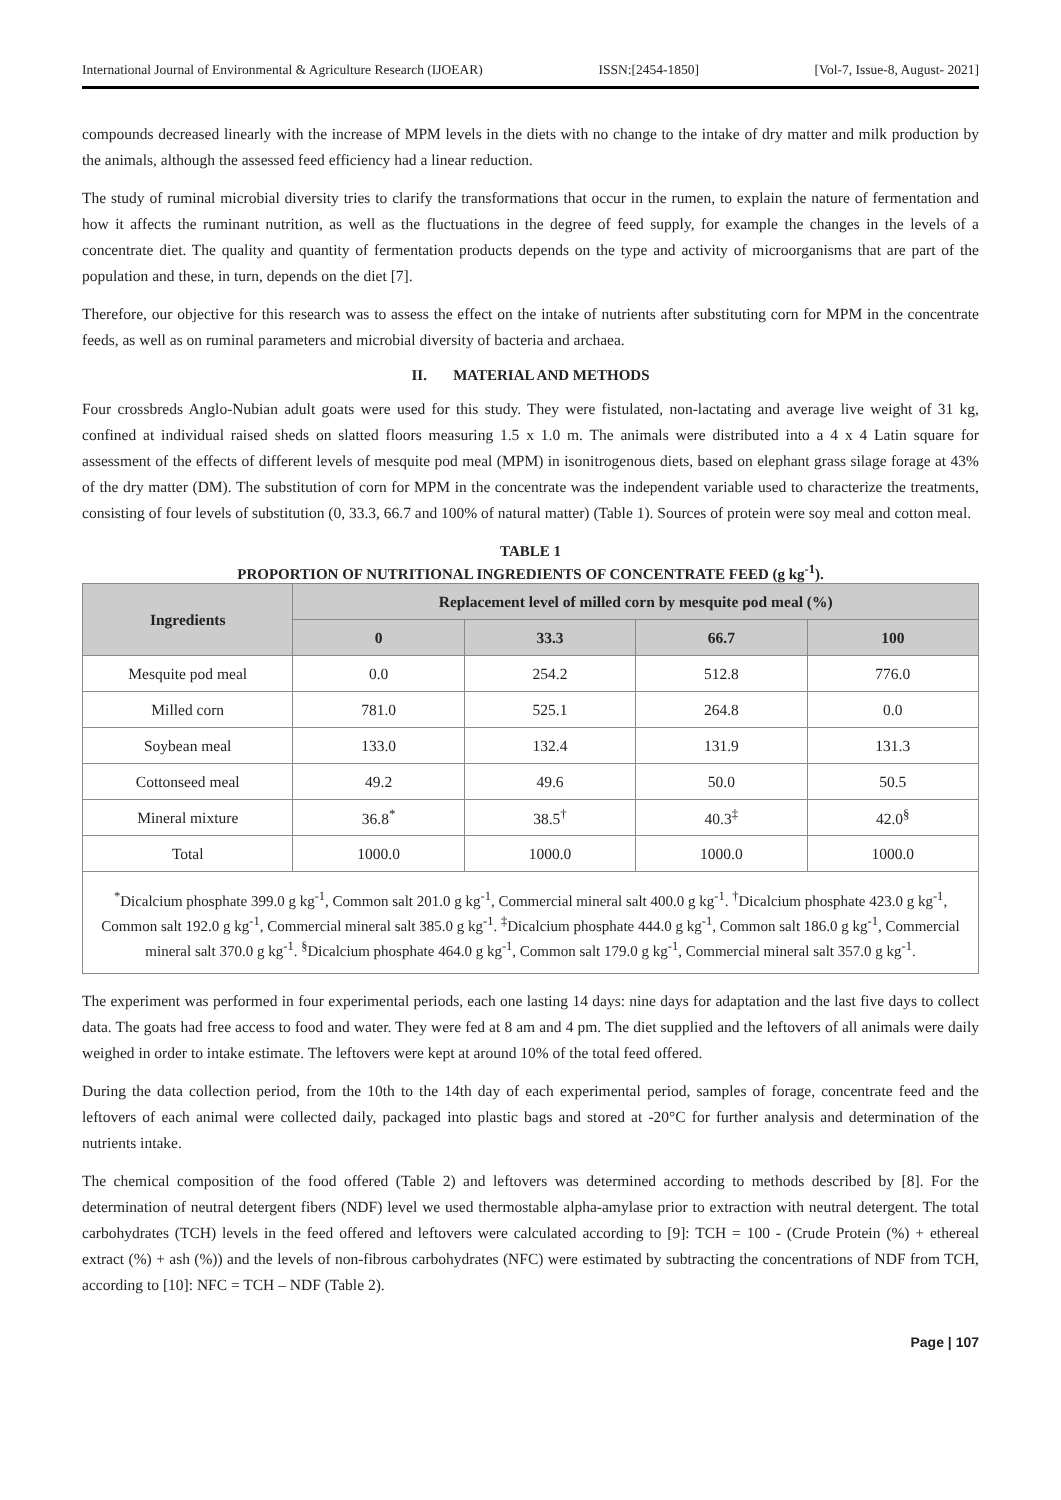International Journal of Environmental & Agriculture Research (IJOEAR) ISSN:[2454-1850] [Vol-7, Issue-8, August- 2021]
compounds decreased linearly with the increase of MPM levels in the diets with no change to the intake of dry matter and milk production by the animals, although the assessed feed efficiency had a linear reduction.
The study of ruminal microbial diversity tries to clarify the transformations that occur in the rumen, to explain the nature of fermentation and how it affects the ruminant nutrition, as well as the fluctuations in the degree of feed supply, for example the changes in the levels of a concentrate diet. The quality and quantity of fermentation products depends on the type and activity of microorganisms that are part of the population and these, in turn, depends on the diet [7].
Therefore, our objective for this research was to assess the effect on the intake of nutrients after substituting corn for MPM in the concentrate feeds, as well as on ruminal parameters and microbial diversity of bacteria and archaea.
II. MATERIAL AND METHODS
Four crossbreds Anglo-Nubian adult goats were used for this study. They were fistulated, non-lactating and average live weight of 31 kg, confined at individual raised sheds on slatted floors measuring 1.5 x 1.0 m. The animals were distributed into a 4 x 4 Latin square for assessment of the effects of different levels of mesquite pod meal (MPM) in isonitrogenous diets, based on elephant grass silage forage at 43% of the dry matter (DM). The substitution of corn for MPM in the concentrate was the independent variable used to characterize the treatments, consisting of four levels of substitution (0, 33.3, 66.7 and 100% of natural matter) (Table 1). Sources of protein were soy meal and cotton meal.
TABLE 1
PROPORTION OF NUTRITIONAL INGREDIENTS OF CONCENTRATE FEED (g kg<sup>-1</sup>).
| Ingredients | Replacement level of milled corn by mesquite pod meal (%) | | | |
| --- | --- | --- | --- | --- |
| | 0 | 33.3 | 66.7 | 100 |
| Mesquite pod meal | 0.0 | 254.2 | 512.8 | 776.0 |
| Milled corn | 781.0 | 525.1 | 264.8 | 0.0 |
| Soybean meal | 133.0 | 132.4 | 131.9 | 131.3 |
| Cottonseed meal | 49.2 | 49.6 | 50.0 | 50.5 |
| Mineral mixture | 36.8<sup>*</sup> | 38.5<sup>†</sup> | 40.3<sup>‡</sup> | 42.0<sup>§</sup> |
| Total | 1000.0 | 1000.0 | 1000.0 | 1000.0 |
<sup>*</sup> Dicalcium phosphate 399.0 g kg<sup>-1</sup>, Common salt 201.0 g kg<sup>-1</sup>, Commercial mineral salt 400.0 g kg<sup>-1</sup>. <sup>†</sup>Dicalcium phosphate 423.0 g kg<sup>-1</sup>, Common salt 192.0 g kg<sup>-1</sup>, Commercial mineral salt 385.0 g kg<sup>-1</sup>. <sup>‡</sup>Dicalcium phosphate 444.0 g kg<sup>-1</sup>, Common salt 186.0 g kg<sup>-1</sup>, Commercial mineral salt 370.0 g kg<sup>-1</sup>. <sup>§</sup>Dicalcium phosphate 464.0 g kg<sup>-1</sup>, Common salt 179.0 g kg<sup>-1</sup>, Commercial mineral salt 357.0 g kg<sup>-1</sup>.
The experiment was performed in four experimental periods, each one lasting 14 days: nine days for adaptation and the last five days to collect data. The goats had free access to food and water. They were fed at 8 am and 4 pm. The diet supplied and the leftovers of all animals were daily weighed in order to intake estimate. The leftovers were kept at around 10% of the total feed offered.
During the data collection period, from the 10th to the 14th day of each experimental period, samples of forage, concentrate feed and the leftovers of each animal were collected daily, packaged into plastic bags and stored at -20°C for further analysis and determination of the nutrients intake.
The chemical composition of the food offered (Table 2) and leftovers was determined according to methods described by [8]. For the determination of neutral detergent fibers (NDF) level we used thermostable alpha-amylase prior to extraction with neutral detergent. The total carbohydrates (TCH) levels in the feed offered and leftovers were calculated according to [9]: TCH = 100 - (Crude Protein (%) + ethereal extract (%) + ash (%)) and the levels of non-fibrous carbohydrates (NFC) were estimated by subtracting the concentrations of NDF from TCH, according to [10]: NFC = TCH – NDF (Table 2).
Page | 107